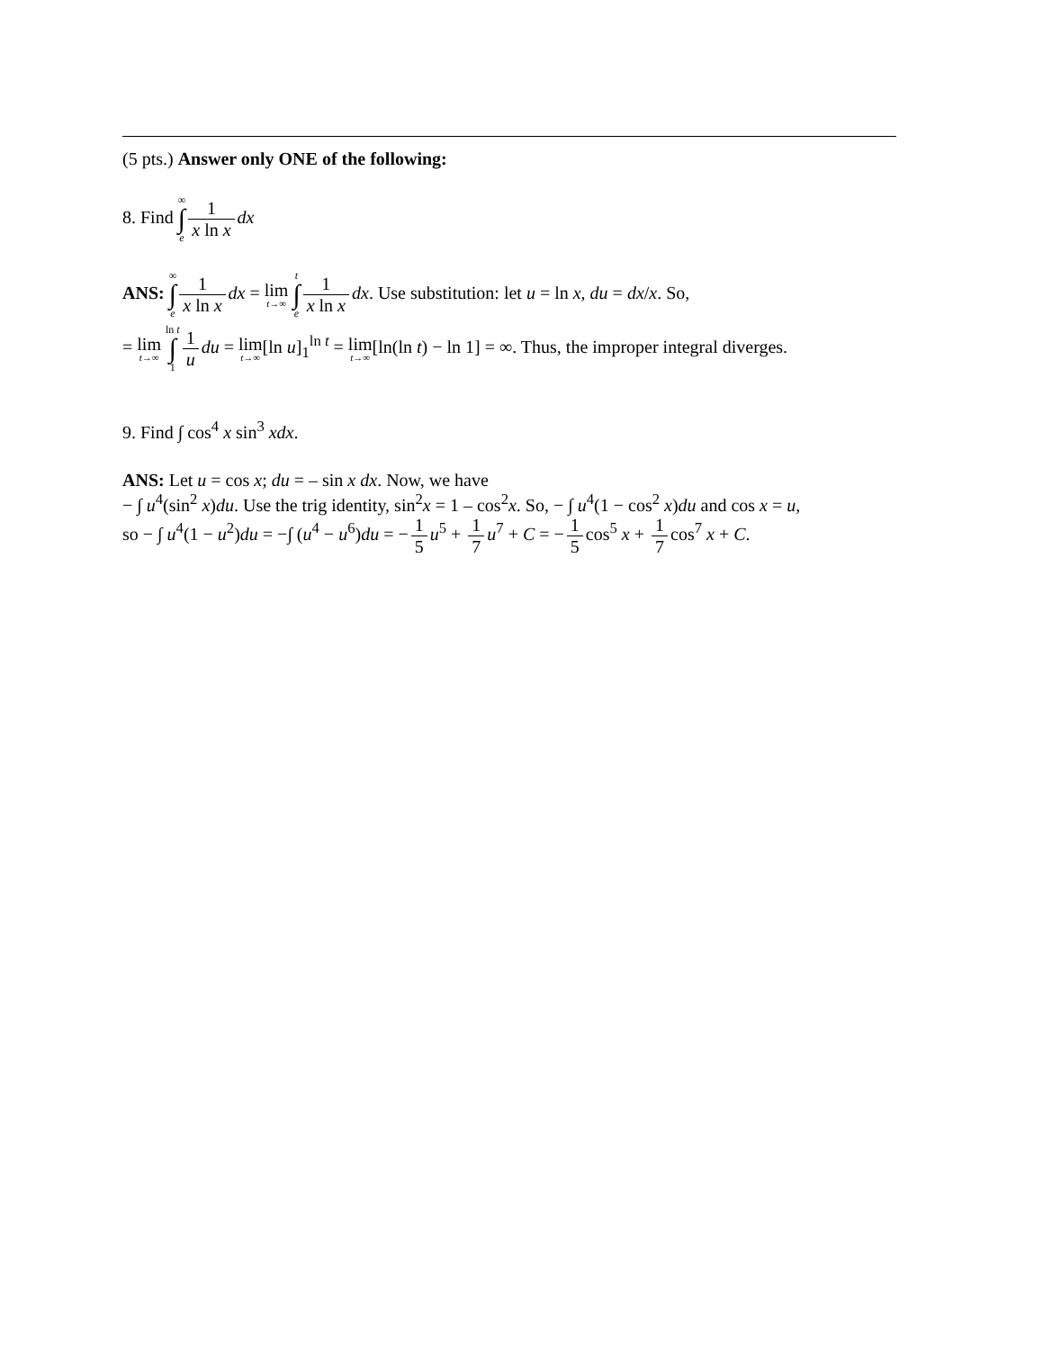(5 pts.) Answer only ONE of the following:
8. Find ∞ ∫ e 1 x ln x dx
ANS: ∞ ∫ e 1 x ln x dx = lim t→∞ t ∫ e 1 x ln x dx. Use substitution: let u = ln x, du = dx/x. So,
= lim t→∞ ln t ∫ 1 1 u du = lim t→∞[ln u]<sub>1</sub><sup>ln t</sup> = lim t→∞[ln(ln t) − ln 1] = ∞. Thus, the improper integral diverges.
9. Find ∫ cos<sup>4</sup> x sin<sup>3</sup> xdx.
ANS: Let u = cos x; du = – sin x dx. Now, we have
− ∫ u<sup>4</sup>(sin<sup>2</sup> x)du. Use the trig identity, sin<sup>2</sup>x = 1 – cos<sup>2</sup>x. So, − ∫ u<sup>4</sup>(1 − cos<sup>2</sup> x)du and cos x = u,
so − ∫ u<sup>4</sup>(1 − u<sup>2</sup>)du = −∫ (u<sup>4</sup> − u<sup>6</sup>)du = − 1 5 u<sup>5</sup> + 1 7 u<sup>7</sup> + C = − 1 5 cos<sup>5</sup> x + 1 7 cos<sup>7</sup> x + C.